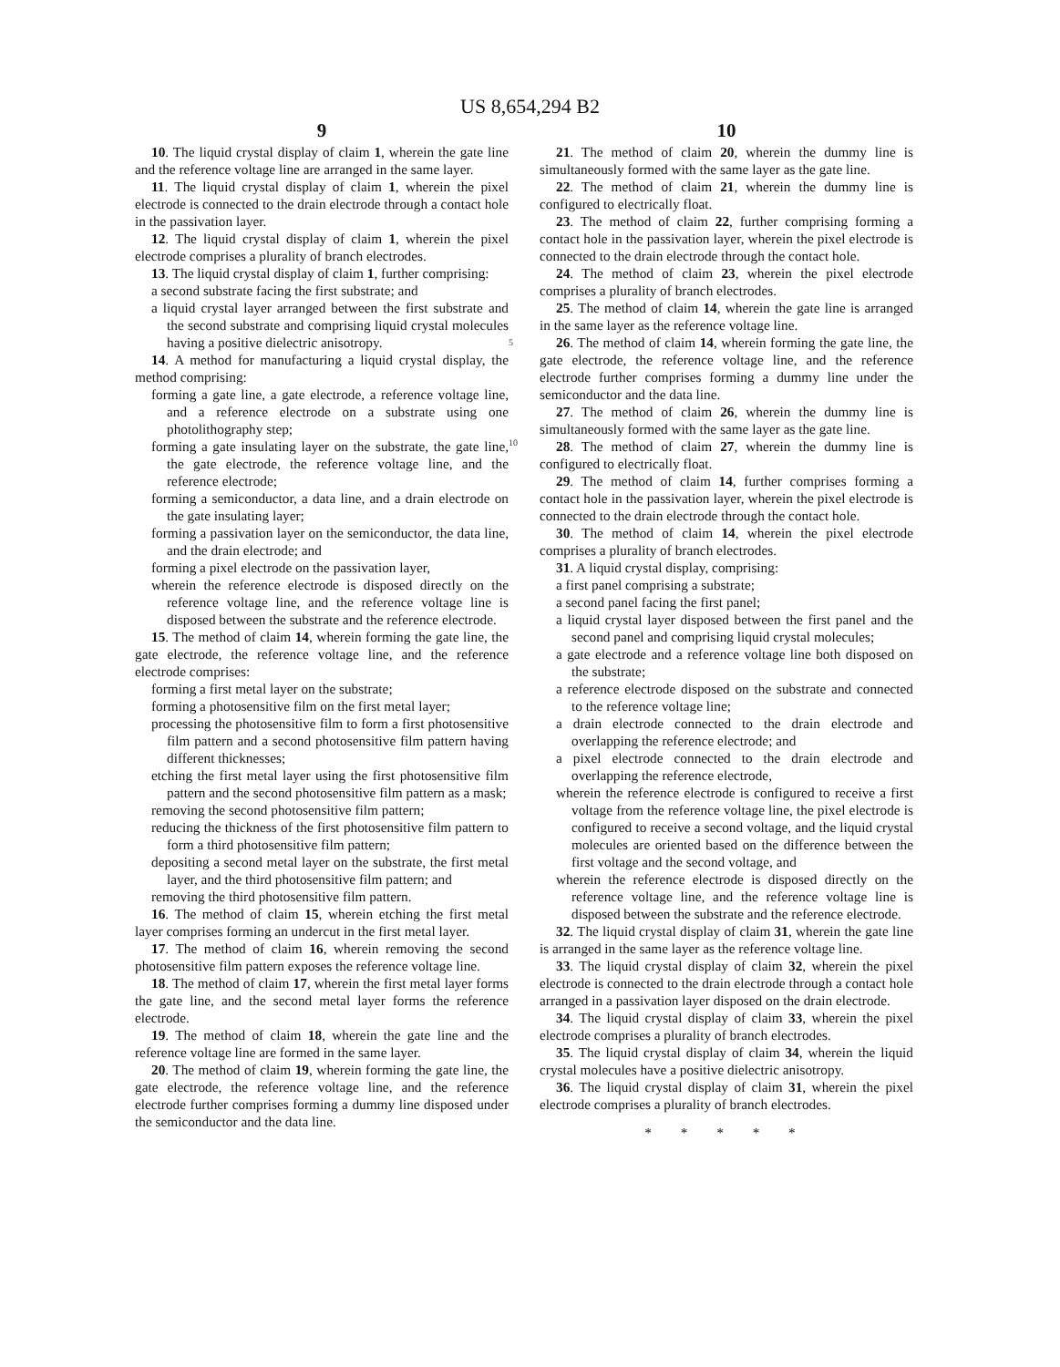US 8,654,294 B2
9
10. The liquid crystal display of claim 1, wherein the gate line and the reference voltage line are arranged in the same layer.
11. The liquid crystal display of claim 1, wherein the pixel electrode is connected to the drain electrode through a contact hole in the passivation layer.
12. The liquid crystal display of claim 1, wherein the pixel electrode comprises a plurality of branch electrodes.
13. The liquid crystal display of claim 1, further comprising:
a second substrate facing the first substrate; and
a liquid crystal layer arranged between the first substrate and the second substrate and comprising liquid crystal molecules having a positive dielectric anisotropy.
14. A method for manufacturing a liquid crystal display, the method comprising:
forming a gate line, a gate electrode, a reference voltage line, and a reference electrode on a substrate using one photolithography step;
forming a gate insulating layer on the substrate, the gate line, the gate electrode, the reference voltage line, and the reference electrode;
forming a semiconductor, a data line, and a drain electrode on the gate insulating layer;
forming a passivation layer on the semiconductor, the data line, and the drain electrode; and
forming a pixel electrode on the passivation layer,
wherein the reference electrode is disposed directly on the reference voltage line, and the reference voltage line is disposed between the substrate and the reference electrode.
15. The method of claim 14, wherein forming the gate line, the gate electrode, the reference voltage line, and the reference electrode comprises:
forming a first metal layer on the substrate;
forming a photosensitive film on the first metal layer;
processing the photosensitive film to form a first photosensitive film pattern and a second photosensitive film pattern having different thicknesses;
etching the first metal layer using the first photosensitive film pattern and the second photosensitive film pattern as a mask;
removing the second photosensitive film pattern;
reducing the thickness of the first photosensitive film pattern to form a third photosensitive film pattern;
depositing a second metal layer on the substrate, the first metal layer, and the third photosensitive film pattern; and
removing the third photosensitive film pattern.
16. The method of claim 15, wherein etching the first metal layer comprises forming an undercut in the first metal layer.
17. The method of claim 16, wherein removing the second photosensitive film pattern exposes the reference voltage line.
18. The method of claim 17, wherein the first metal layer forms the gate line, and the second metal layer forms the reference electrode.
19. The method of claim 18, wherein the gate line and the reference voltage line are formed in the same layer.
20. The method of claim 19, wherein forming the gate line, the gate electrode, the reference voltage line, and the reference electrode further comprises forming a dummy line disposed under the semiconductor and the data line.
5
10
10
21. The method of claim 20, wherein the dummy line is simultaneously formed with the same layer as the gate line.
22. The method of claim 21, wherein the dummy line is configured to electrically float.
23. The method of claim 22, further comprising forming a contact hole in the passivation layer, wherein the pixel electrode is connected to the drain electrode through the contact hole.
24. The method of claim 23, wherein the pixel electrode comprises a plurality of branch electrodes.
25. The method of claim 14, wherein the gate line is arranged in the same layer as the reference voltage line.
26. The method of claim 14, wherein forming the gate line, the gate electrode, the reference voltage line, and the reference electrode further comprises forming a dummy line under the semiconductor and the data line.
27. The method of claim 26, wherein the dummy line is simultaneously formed with the same layer as the gate line.
28. The method of claim 27, wherein the dummy line is configured to electrically float.
29. The method of claim 14, further comprises forming a contact hole in the passivation layer, wherein the pixel electrode is connected to the drain electrode through the contact hole.
30. The method of claim 14, wherein the pixel electrode comprises a plurality of branch electrodes.
31. A liquid crystal display, comprising:
a first panel comprising a substrate;
a second panel facing the first panel;
a liquid crystal layer disposed between the first panel and the second panel and comprising liquid crystal molecules;
a gate electrode and a reference voltage line both disposed on the substrate;
a reference electrode disposed on the substrate and connected to the reference voltage line;
a drain electrode connected to the drain electrode and overlapping the reference electrode; and
a pixel electrode connected to the drain electrode and overlapping the reference electrode,
wherein the reference electrode is configured to receive a first voltage from the reference voltage line, the pixel electrode is configured to receive a second voltage, and the liquid crystal molecules are oriented based on the difference between the first voltage and the second voltage, and
wherein the reference electrode is disposed directly on the reference voltage line, and the reference voltage line is disposed between the substrate and the reference electrode.
32. The liquid crystal display of claim 31, wherein the gate line is arranged in the same layer as the reference voltage line.
33. The liquid crystal display of claim 32, wherein the pixel electrode is connected to the drain electrode through a contact hole arranged in a passivation layer disposed on the drain electrode.
34. The liquid crystal display of claim 33, wherein the pixel electrode comprises a plurality of branch electrodes.
35. The liquid crystal display of claim 34, wherein the liquid crystal molecules have a positive dielectric anisotropy.
36. The liquid crystal display of claim 31, wherein the pixel electrode comprises a plurality of branch electrodes.
* * * * *